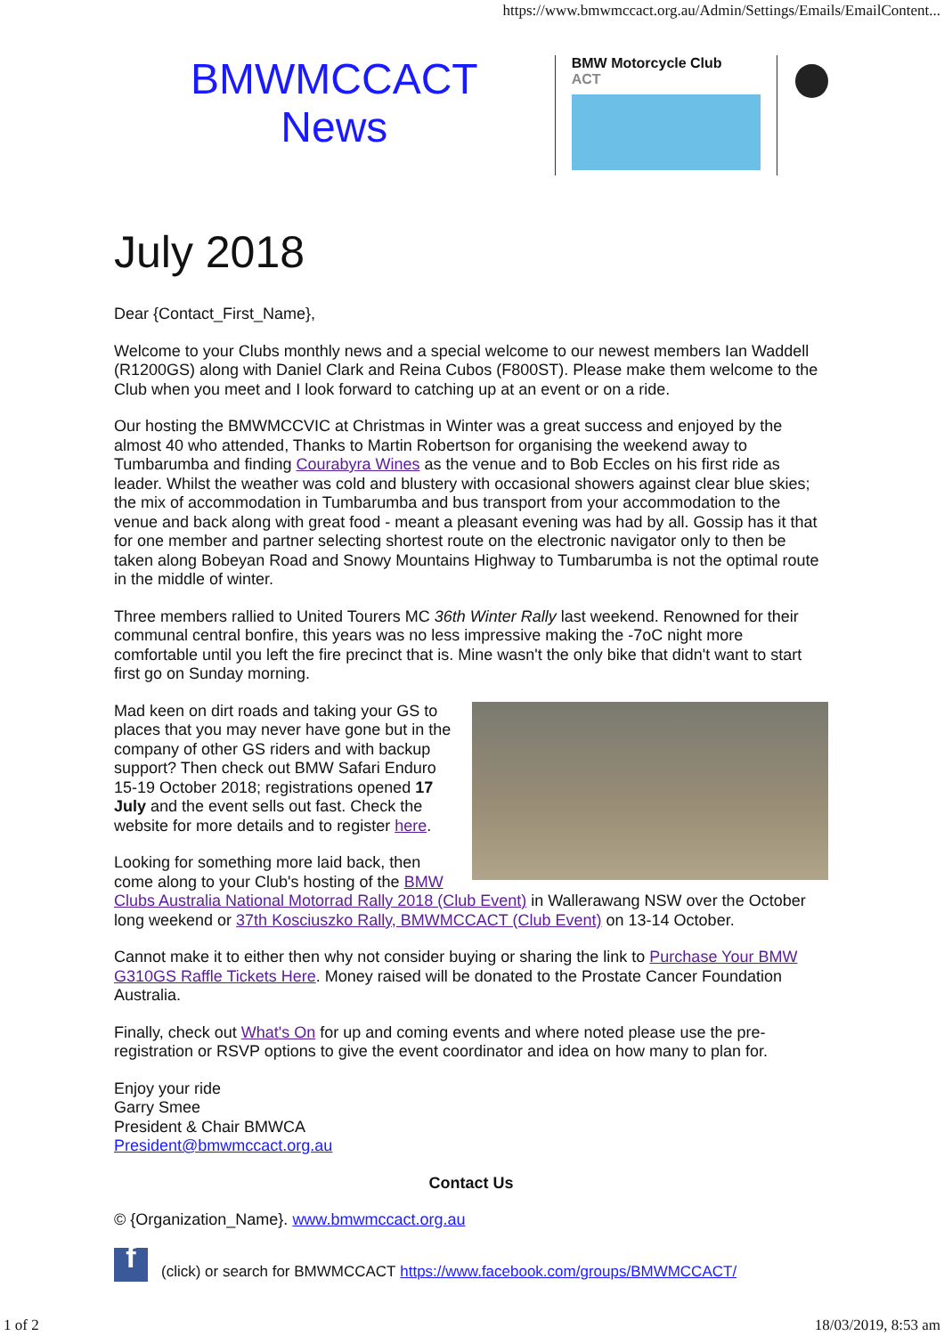https://www.bmwmccact.org.au/Admin/Settings/Emails/EmailContent...
BMWMCCACT
News
BMW Motorcycle Club
ACT
July 2018
Dear {Contact_First_Name},
Welcome to your Clubs monthly news and a special welcome to our newest members Ian Waddell (R1200GS) along with Daniel Clark and Reina Cubos (F800ST). Please make them welcome to the Club when you meet and I look forward to catching up at an event or on a ride.
Our hosting the BMWMCCVIC at Christmas in Winter was a great success and enjoyed by the almost 40 who attended, Thanks to Martin Robertson for organising the weekend away to Tumbarumba and finding Courabyra Wines as the venue and to Bob Eccles on his first ride as leader. Whilst the weather was cold and blustery with occasional showers against clear blue skies; the mix of accommodation in Tumbarumba and bus transport from your accommodation to the venue and back along with great food - meant a pleasant evening was had by all. Gossip has it that for one member and partner selecting shortest route on the electronic navigator only to then be taken along Bobeyan Road and Snowy Mountains Highway to Tumbarumba is not the optimal route in the middle of winter.
Three members rallied to United Tourers MC 36th Winter Rally last weekend. Renowned for their communal central bonfire, this years was no less impressive making the -7oC night more comfortable until you left the fire precinct that is. Mine wasn't the only bike that didn't want to start first go on Sunday morning.
Mad keen on dirt roads and taking your GS to places that you may never have gone but in the company of other GS riders and with backup support? Then check out BMW Safari Enduro 15-19 October 2018; registrations opened 17 July and the event sells out fast. Check the website for more details and to register here.
Looking for something more laid back, then come along to your Club's hosting of the BMW Clubs Australia National Motorrad Rally 2018 (Club Event) in Wallerawang NSW over the October long weekend or 37th Kosciuszko Rally, BMWMCCACT (Club Event) on 13-14 October.
Cannot make it to either then why not consider buying or sharing the link to Purchase Your BMW G310GS Raffle Tickets Here. Money raised will be donated to the Prostate Cancer Foundation Australia.
Finally, check out What's On for up and coming events and where noted please use the pre-registration or RSVP options to give the event coordinator and idea on how many to plan for.
Enjoy your ride
Garry Smee
President & Chair BMWCA
President@bmwmccact.org.au
Contact Us
© {Organization_Name}. www.bmwmccact.org.au
f (click) or search for BMWMCCACT https://www.facebook.com/groups/BMWMCCACT/
1 of 2 18/03/2019, 8:53 am